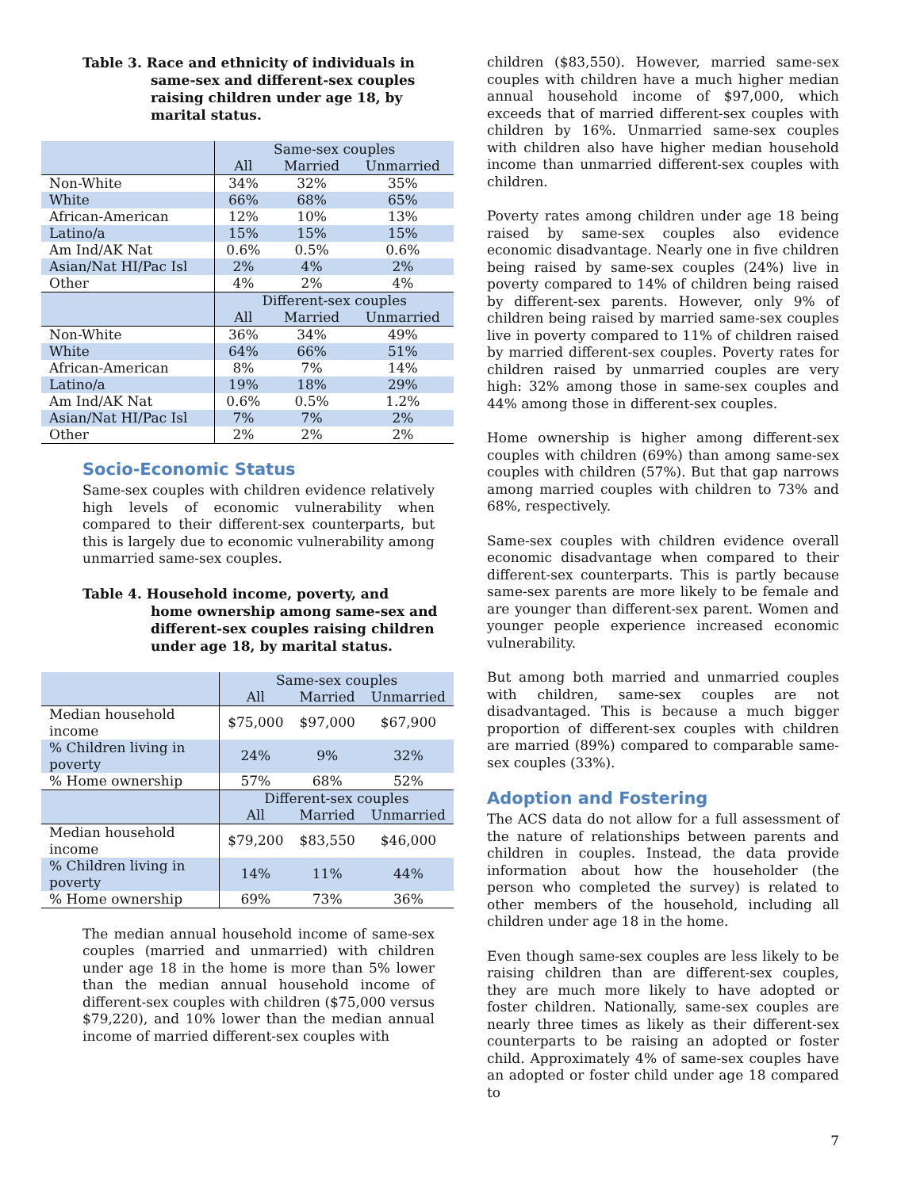Table 3. Race and ethnicity of individuals in
same-sex and different-sex couples raising children under age 18, by marital status.
| | Same-sex couples | | |
| | All | Married | Unmarried |
| Non-White | 34% | 32% | 35% |
| White | 66% | 68% | 65% |
| African-American | 12% | 10% | 13% |
| Latino/a | 15% | 15% | 15% |
| Am Ind/AK Nat | 0.6% | 0.5% | 0.6% |
| Asian/Nat HI/Pac Isl | 2% | 4% | 2% |
| Other | 4% | 2% | 4% |
| | Different-sex couples | | |
| | All | Married | Unmarried |
| Non-White | 36% | 34% | 49% |
| White | 64% | 66% | 51% |
| African-American | 8% | 7% | 14% |
| Latino/a | 19% | 18% | 29% |
| Am Ind/AK Nat | 0.6% | 0.5% | 1.2% |
| Asian/Nat HI/Pac Isl | 7% | 7% | 2% |
| Other | 2% | 2% | 2% |
Socio-Economic Status
Same-sex couples with children evidence relatively high levels of economic vulnerability when compared to their different-sex counterparts, but this is largely due to economic vulnerability among unmarried same-sex couples.
Table 4. Household income, poverty, and
home ownership among same-sex and different-sex couples raising children under age 18, by marital status.
| | Same-sex couples | | |
| | All | Married | Unmarried |
| Median household income | $75,000 | $97,000 | $67,900 |
| % Children living in poverty | 24% | 9% | 32% |
| % Home ownership | 57% | 68% | 52% |
| | Different-sex couples | | |
| | All | Married | Unmarried |
| Median household income | $79,200 | $83,550 | $46,000 |
| % Children living in poverty | 14% | 11% | 44% |
| % Home ownership | 69% | 73% | 36% |
The median annual household income of same-sex couples (married and unmarried) with children under age 18 in the home is more than 5% lower than the median annual household income of different-sex couples with children ($75,000 versus $79,220), and 10% lower than the median annual income of married different-sex couples with
children ($83,550). However, married same-sex couples with children have a much higher median annual household income of $97,000, which exceeds that of married different-sex couples with children by 16%. Unmarried same-sex couples with children also have higher median household income than unmarried different-sex couples with children.
Poverty rates among children under age 18 being raised by same-sex couples also evidence economic disadvantage. Nearly one in five children being raised by same-sex couples (24%) live in poverty compared to 14% of children being raised by different-sex parents. However, only 9% of children being raised by married same-sex couples live in poverty compared to 11% of children raised by married different-sex couples. Poverty rates for children raised by unmarried couples are very high: 32% among those in same-sex couples and 44% among those in different-sex couples.
Home ownership is higher among different-sex couples with children (69%) than among same-sex couples with children (57%). But that gap narrows among married couples with children to 73% and 68%, respectively.
Same-sex couples with children evidence overall economic disadvantage when compared to their different-sex counterparts. This is partly because same-sex parents are more likely to be female and are younger than different-sex parent. Women and younger people experience increased economic vulnerability.
But among both married and unmarried couples with children, same-sex couples are not disadvantaged. This is because a much bigger proportion of different-sex couples with children are married (89%) compared to comparable same-sex couples (33%).
Adoption and Fostering
The ACS data do not allow for a full assessment of the nature of relationships between parents and children in couples. Instead, the data provide information about how the householder (the person who completed the survey) is related to other members of the household, including all children under age 18 in the home.
Even though same-sex couples are less likely to be raising children than are different-sex couples, they are much more likely to have adopted or foster children. Nationally, same-sex couples are nearly three times as likely as their different-sex counterparts to be raising an adopted or foster child. Approximately 4% of same-sex couples have an adopted or foster child under age 18 compared to
7